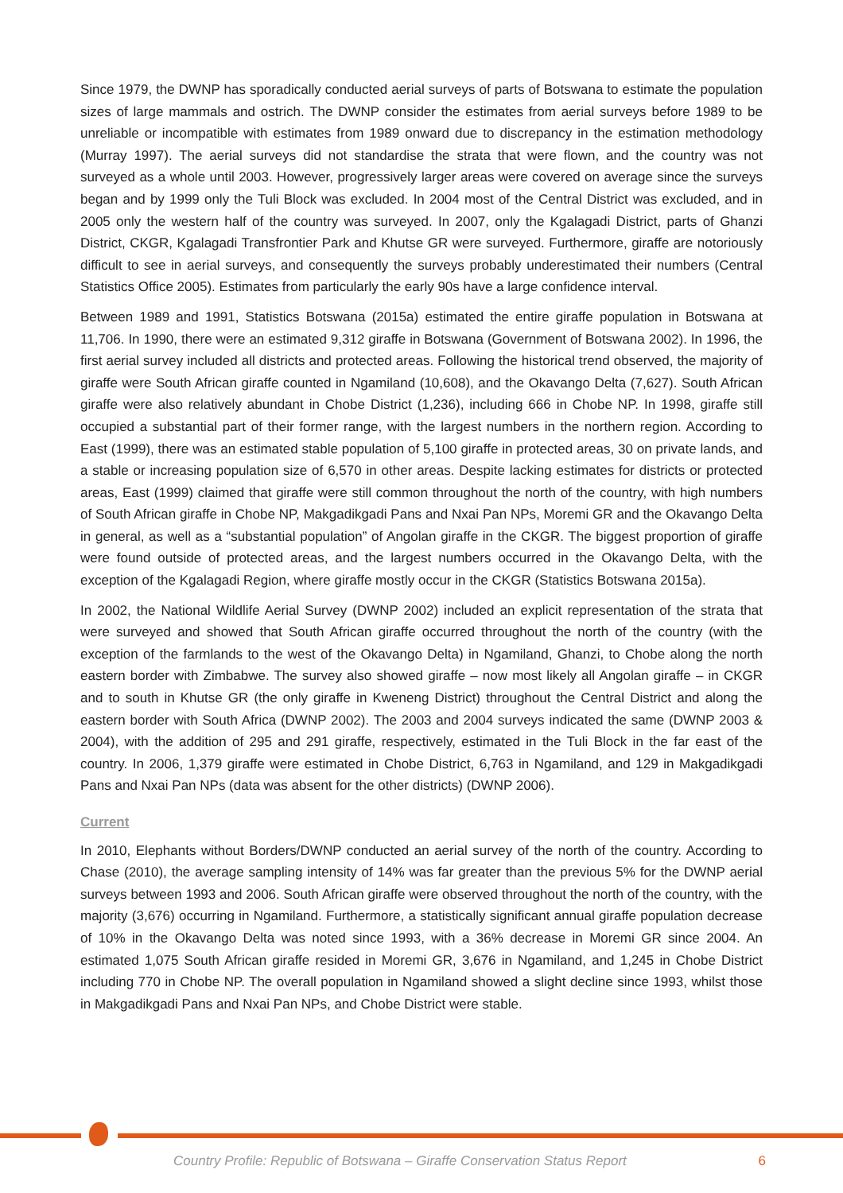Since 1979, the DWNP has sporadically conducted aerial surveys of parts of Botswana to estimate the population sizes of large mammals and ostrich. The DWNP consider the estimates from aerial surveys before 1989 to be unreliable or incompatible with estimates from 1989 onward due to discrepancy in the estimation methodology (Murray 1997). The aerial surveys did not standardise the strata that were flown, and the country was not surveyed as a whole until 2003. However, progressively larger areas were covered on average since the surveys began and by 1999 only the Tuli Block was excluded. In 2004 most of the Central District was excluded, and in 2005 only the western half of the country was surveyed. In 2007, only the Kgalagadi District, parts of Ghanzi District, CKGR, Kgalagadi Transfrontier Park and Khutse GR were surveyed. Furthermore, giraffe are notoriously difficult to see in aerial surveys, and consequently the surveys probably underestimated their numbers (Central Statistics Office 2005). Estimates from particularly the early 90s have a large confidence interval.
Between 1989 and 1991, Statistics Botswana (2015a) estimated the entire giraffe population in Botswana at 11,706. In 1990, there were an estimated 9,312 giraffe in Botswana (Government of Botswana 2002). In 1996, the first aerial survey included all districts and protected areas. Following the historical trend observed, the majority of giraffe were South African giraffe counted in Ngamiland (10,608), and the Okavango Delta (7,627). South African giraffe were also relatively abundant in Chobe District (1,236), including 666 in Chobe NP. In 1998, giraffe still occupied a substantial part of their former range, with the largest numbers in the northern region. According to East (1999), there was an estimated stable population of 5,100 giraffe in protected areas, 30 on private lands, and a stable or increasing population size of 6,570 in other areas. Despite lacking estimates for districts or protected areas, East (1999) claimed that giraffe were still common throughout the north of the country, with high numbers of South African giraffe in Chobe NP, Makgadikgadi Pans and Nxai Pan NPs, Moremi GR and the Okavango Delta in general, as well as a “substantial population” of Angolan giraffe in the CKGR. The biggest proportion of giraffe were found outside of protected areas, and the largest numbers occurred in the Okavango Delta, with the exception of the Kgalagadi Region, where giraffe mostly occur in the CKGR (Statistics Botswana 2015a).
In 2002, the National Wildlife Aerial Survey (DWNP 2002) included an explicit representation of the strata that were surveyed and showed that South African giraffe occurred throughout the north of the country (with the exception of the farmlands to the west of the Okavango Delta) in Ngamiland, Ghanzi, to Chobe along the north eastern border with Zimbabwe. The survey also showed giraffe – now most likely all Angolan giraffe – in CKGR and to south in Khutse GR (the only giraffe in Kweneng District) throughout the Central District and along the eastern border with South Africa (DWNP 2002). The 2003 and 2004 surveys indicated the same (DWNP 2003 & 2004), with the addition of 295 and 291 giraffe, respectively, estimated in the Tuli Block in the far east of the country. In 2006, 1,379 giraffe were estimated in Chobe District, 6,763 in Ngamiland, and 129 in Makgadikgadi Pans and Nxai Pan NPs (data was absent for the other districts) (DWNP 2006).
Current
In 2010, Elephants without Borders/DWNP conducted an aerial survey of the north of the country. According to Chase (2010), the average sampling intensity of 14% was far greater than the previous 5% for the DWNP aerial surveys between 1993 and 2006. South African giraffe were observed throughout the north of the country, with the majority (3,676) occurring in Ngamiland. Furthermore, a statistically significant annual giraffe population decrease of 10% in the Okavango Delta was noted since 1993, with a 36% decrease in Moremi GR since 2004. An estimated 1,075 South African giraffe resided in Moremi GR, 3,676 in Ngamiland, and 1,245 in Chobe District including 770 in Chobe NP. The overall population in Ngamiland showed a slight decline since 1993, whilst those in Makgadikgadi Pans and Nxai Pan NPs, and Chobe District were stable.
Country Profile: Republic of Botswana – Giraffe Conservation Status Report 6